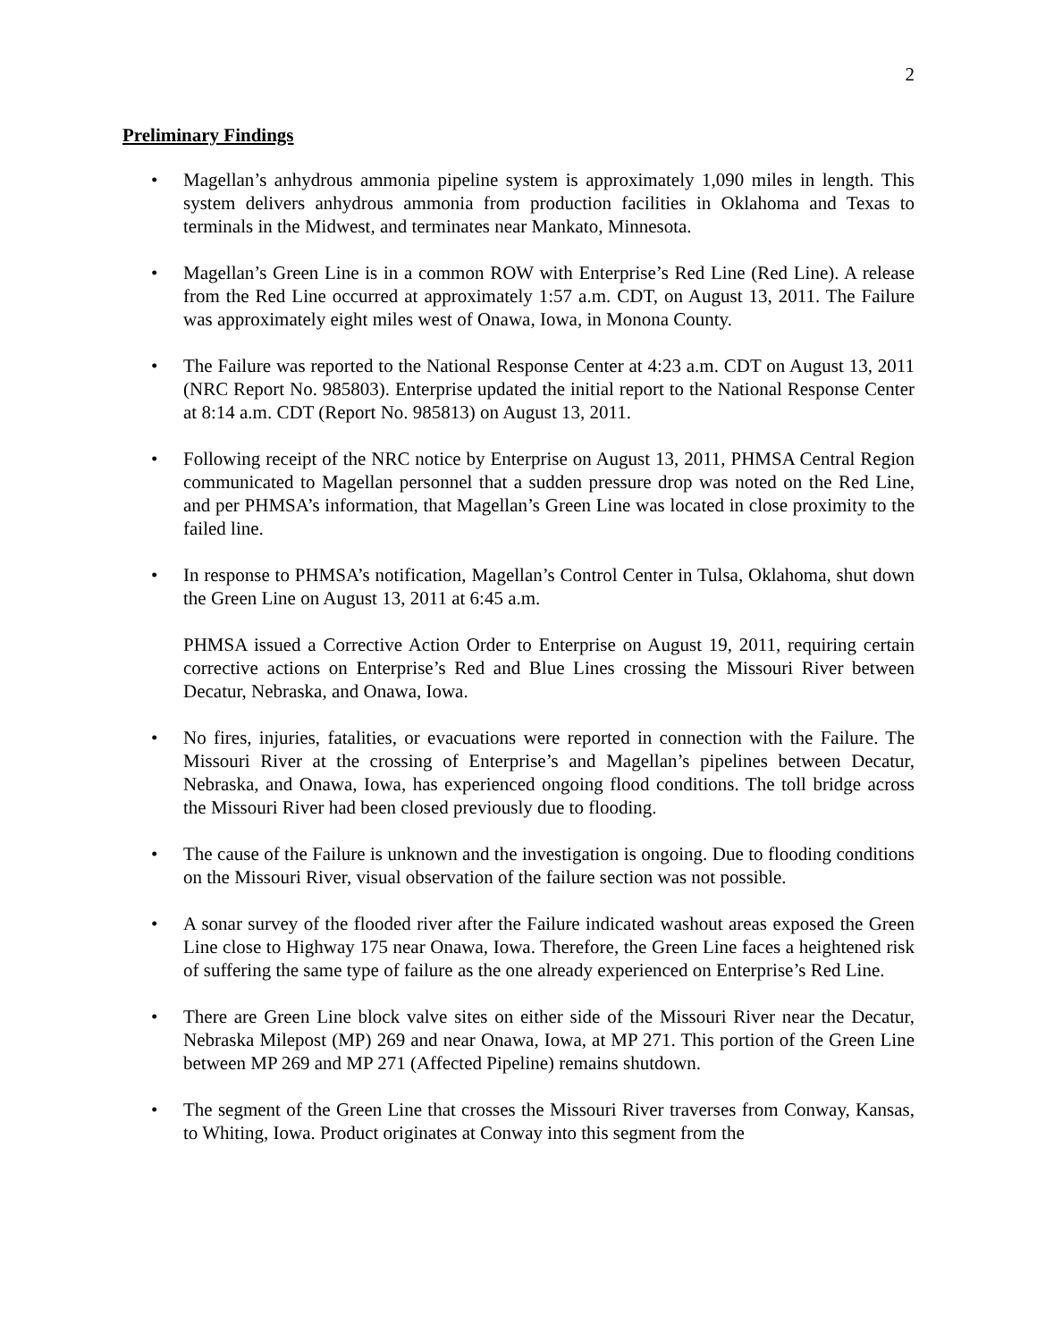2
Preliminary Findings
• Magellan’s anhydrous ammonia pipeline system is approximately 1,090 miles in length. This system delivers anhydrous ammonia from production facilities in Oklahoma and Texas to terminals in the Midwest, and terminates near Mankato, Minnesota.
• Magellan’s Green Line is in a common ROW with Enterprise’s Red Line (Red Line). A release from the Red Line occurred at approximately 1:57 a.m. CDT, on August 13, 2011. The Failure was approximately eight miles west of Onawa, Iowa, in Monona County.
• The Failure was reported to the National Response Center at 4:23 a.m. CDT on August 13, 2011 (NRC Report No. 985803). Enterprise updated the initial report to the National Response Center at 8:14 a.m. CDT (Report No. 985813) on August 13, 2011.
• Following receipt of the NRC notice by Enterprise on August 13, 2011, PHMSA Central Region communicated to Magellan personnel that a sudden pressure drop was noted on the Red Line, and per PHMSA’s information, that Magellan’s Green Line was located in close proximity to the failed line.
• In response to PHMSA’s notification, Magellan’s Control Center in Tulsa, Oklahoma, shut down the Green Line on August 13, 2011 at 6:45 a.m.
PHMSA issued a Corrective Action Order to Enterprise on August 19, 2011, requiring certain corrective actions on Enterprise’s Red and Blue Lines crossing the Missouri River between Decatur, Nebraska, and Onawa, Iowa.
• No fires, injuries, fatalities, or evacuations were reported in connection with the Failure. The Missouri River at the crossing of Enterprise’s and Magellan’s pipelines between Decatur, Nebraska, and Onawa, Iowa, has experienced ongoing flood conditions. The toll bridge across the Missouri River had been closed previously due to flooding.
• The cause of the Failure is unknown and the investigation is ongoing. Due to flooding conditions on the Missouri River, visual observation of the failure section was not possible.
• A sonar survey of the flooded river after the Failure indicated washout areas exposed the Green Line close to Highway 175 near Onawa, Iowa. Therefore, the Green Line faces a heightened risk of suffering the same type of failure as the one already experienced on Enterprise’s Red Line.
• There are Green Line block valve sites on either side of the Missouri River near the Decatur, Nebraska Milepost (MP) 269 and near Onawa, Iowa, at MP 271. This portion of the Green Line between MP 269 and MP 271 (Affected Pipeline) remains shutdown.
• The segment of the Green Line that crosses the Missouri River traverses from Conway, Kansas, to Whiting, Iowa. Product originates at Conway into this segment from the